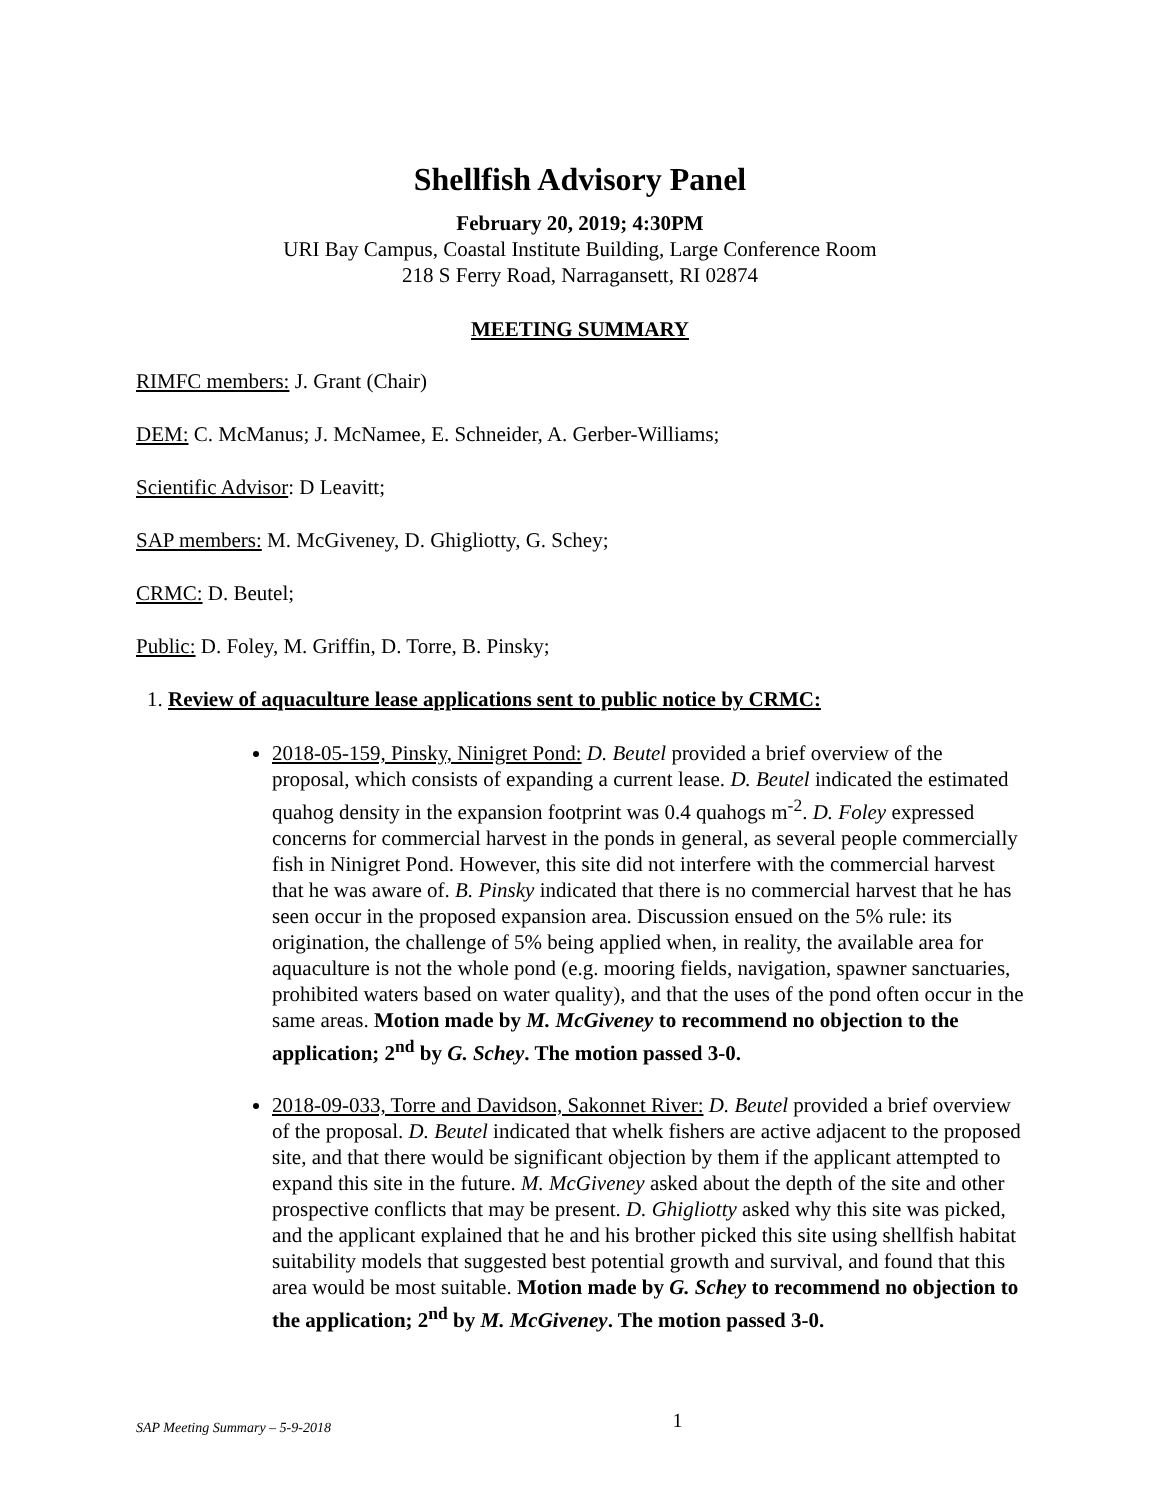Shellfish Advisory Panel
February 20, 2019; 4:30PM
URI Bay Campus, Coastal Institute Building, Large Conference Room
218 S Ferry Road, Narragansett, RI 02874
MEETING SUMMARY
RIMFC members: J. Grant (Chair)
DEM: C. McManus; J. McNamee, E. Schneider, A. Gerber-Williams;
Scientific Advisor: D Leavitt;
SAP members: M. McGiveney, D. Ghigliotty, G. Schey;
CRMC: D. Beutel;
Public: D. Foley, M. Griffin, D. Torre, B. Pinsky;
1. Review of aquaculture lease applications sent to public notice by CRMC:
2018-05-159, Pinsky, Ninigret Pond: D. Beutel provided a brief overview of the proposal, which consists of expanding a current lease. D. Beutel indicated the estimated quahog density in the expansion footprint was 0.4 quahogs m<sup>-2</sup>. D. Foley expressed concerns for commercial harvest in the ponds in general, as several people commercially fish in Ninigret Pond. However, this site did not interfere with the commercial harvest that he was aware of. B. Pinsky indicated that there is no commercial harvest that he has seen occur in the proposed expansion area. Discussion ensued on the 5% rule: its origination, the challenge of 5% being applied when, in reality, the available area for aquaculture is not the whole pond (e.g. mooring fields, navigation, spawner sanctuaries, prohibited waters based on water quality), and that the uses of the pond often occur in the same areas. Motion made by M. McGiveney to recommend no objection to the application; 2<sup>nd</sup> by G. Schey. The motion passed 3-0.
2018-09-033, Torre and Davidson, Sakonnet River: D. Beutel provided a brief overview of the proposal. D. Beutel indicated that whelk fishers are active adjacent to the proposed site, and that there would be significant objection by them if the applicant attempted to expand this site in the future. M. McGiveney asked about the depth of the site and other prospective conflicts that may be present. D. Ghigliotty asked why this site was picked, and the applicant explained that he and his brother picked this site using shellfish habitat suitability models that suggested best potential growth and survival, and found that this area would be most suitable. Motion made by G. Schey to recommend no objection to the application; 2<sup>nd</sup> by M. McGiveney. The motion passed 3-0.
SAP Meeting Summary – 5-9-2018
1